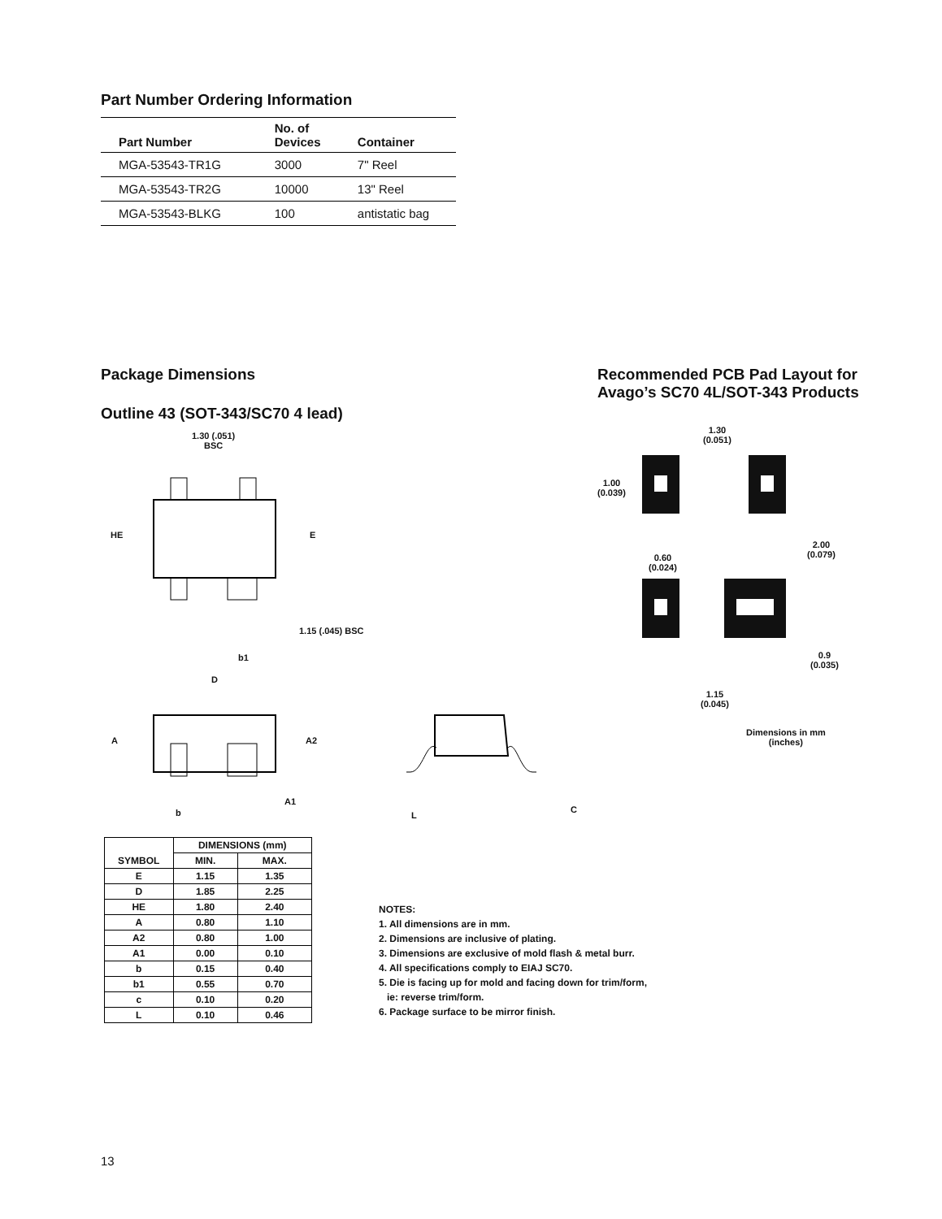Part Number Ordering Information
| Part Number | No. of Devices | Container |
| --- | --- | --- |
| MGA-53543-TR1G | 3000 | 7" Reel |
| MGA-53543-TR2G | 10000 | 13" Reel |
| MGA-53543-BLKG | 100 | antistatic bag |
Package Dimensions
Outline 43 (SOT-343/SC70 4 lead)
1.30 (.051)
BSC
HE E
1.15 (.045) BSC
b1
D
A A2
A1
b L
C
Recommended PCB Pad Layout for
Avago’s SC70 4L/SOT-343 Products
1.30
(0.051)
1.00
(0.039)
2.00
(0.079)
0.60
(0.024)
0.9
(0.035)
1.15
(0.045)
Dimensions in mm
(inches)
| SYMBOL | DIMENSIONS (mm) | |
| --- | --- | --- |
| | MIN. | MAX. |
| E | 1.15 | 1.35 |
| D | 1.85 | 2.25 |
| HE | 1.80 | 2.40 |
| A | 0.80 | 1.10 |
| A2 | 0.80 | 1.00 |
| A1 | 0.00 | 0.10 |
| b | 0.15 | 0.40 |
| b1 | 0.55 | 0.70 |
| c | 0.10 | 0.20 |
| L | 0.10 | 0.46 |
NOTES:
1. All dimensions are in mm.
2. Dimensions are inclusive of plating.
3. Dimensions are exclusive of mold flash & metal burr.
4. All specifications comply to EIAJ SC70.
5. Die is facing up for mold and facing down for trim/form,
ie: reverse trim/form.
6. Package surface to be mirror finish.
13